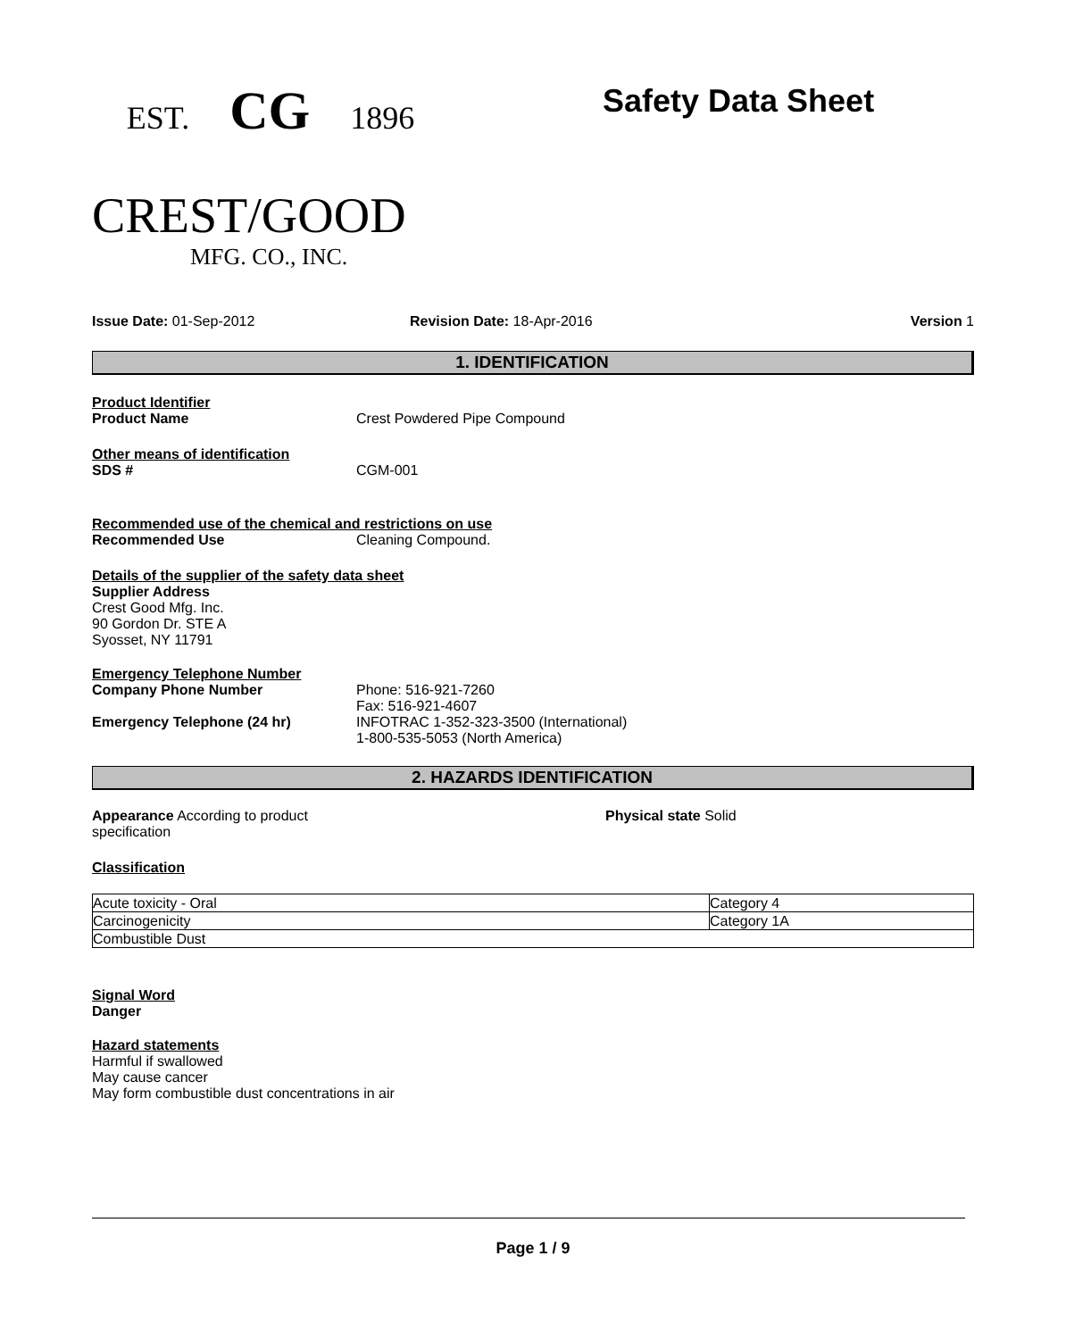EST. CG 1896
CREST/GOOD
MFG. CO., INC.
Safety Data Sheet
Issue Date: 01-Sep-2012 Revision Date: 18-Apr-2016 Version 1
1. IDENTIFICATION
Product Identifier
Product Name Crest Powdered Pipe Compound
Other means of identification
SDS # CGM-001
Recommended use of the chemical and restrictions on use
Recommended Use Cleaning Compound.
Details of the supplier of the safety data sheet
Supplier Address
Crest Good Mfg. Inc.
90 Gordon Dr. STE A
Syosset, NY 11791
Emergency Telephone Number
Company Phone Number Phone: 516-921-7260
Fax: 516-921-4607
Emergency Telephone (24 hr) INFOTRAC 1-352-323-3500 (International)
1-800-535-5053 (North America)
2. HAZARDS IDENTIFICATION
Appearance According to product
specification
Physical state Solid
Classification
| Acute toxicity - Oral | Category 4 |
| Carcinogenicity | Category 1A |
| Combustible Dust | |
Signal Word
Danger
Hazard statements
Harmful if swallowed
May cause cancer
May form combustible dust concentrations in air
Page 1 / 9